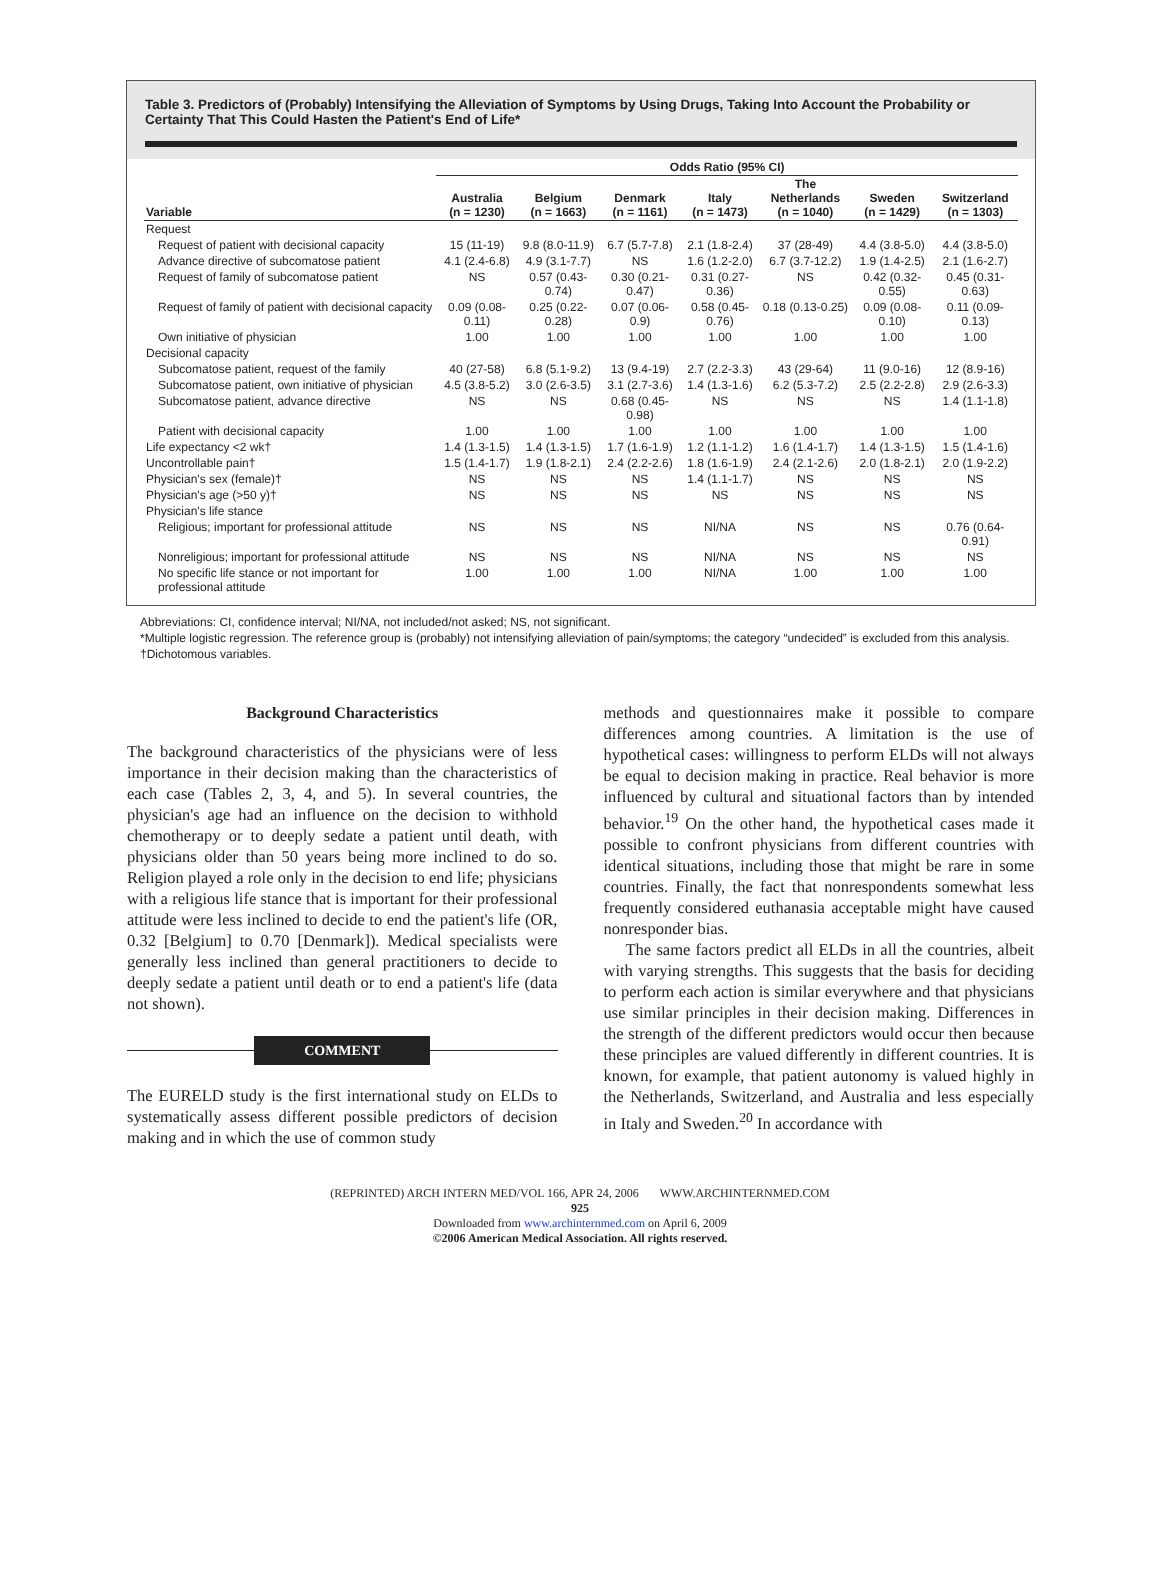Table 3. Predictors of (Probably) Intensifying the Alleviation of Symptoms by Using Drugs, Taking Into Account the Probability or Certainty That This Could Hasten the Patient's End of Life*
| | Odds Ratio (95% CI) | | | | | | |
| --- | --- | --- | --- | --- | --- | --- | --- |
| Variable | Australia (n = 1230) | Belgium (n = 1663) | Denmark (n = 1161) | Italy (n = 1473) | The Netherlands (n = 1040) | Sweden (n = 1429) | Switzerland (n = 1303) |
| Request | | | | | | | |
| Request of patient with decisional capacity | 15 (11-19) | 9.8 (8.0-11.9) | 6.7 (5.7-7.8) | 2.1 (1.8-2.4) | 37 (28-49) | 4.4 (3.8-5.0) | 4.4 (3.8-5.0) |
| Advance directive of subcomatose patient | 4.1 (2.4-6.8) | 4.9 (3.1-7.7) | NS | 1.6 (1.2-2.0) | 6.7 (3.7-12.2) | 1.9 (1.4-2.5) | 2.1 (1.6-2.7) |
| Request of family of subcomatose patient | NS | 0.57 (0.43-0.74) | 0.30 (0.21-0.47) | 0.31 (0.27-0.36) | NS | 0.42 (0.32-0.55) | 0.45 (0.31-0.63) |
| Request of family of patient with decisional capacity | 0.09 (0.08-0.11) | 0.25 (0.22-0.28) | 0.07 (0.06-0.9) | 0.58 (0.45-0.76) | 0.18 (0.13-0.25) | 0.09 (0.08-0.10) | 0.11 (0.09-0.13) |
| Own initiative of physician | 1.00 | 1.00 | 1.00 | 1.00 | 1.00 | 1.00 | 1.00 |
| Decisional capacity | | | | | | | |
| Subcomatose patient, request of the family | 40 (27-58) | 6.8 (5.1-9.2) | 13 (9.4-19) | 2.7 (2.2-3.3) | 43 (29-64) | 11 (9.0-16) | 12 (8.9-16) |
| Subcomatose patient, own initiative of physician | 4.5 (3.8-5.2) | 3.0 (2.6-3.5) | 3.1 (2.7-3.6) | 1.4 (1.3-1.6) | 6.2 (5.3-7.2) | 2.5 (2.2-2.8) | 2.9 (2.6-3.3) |
| Subcomatose patient, advance directive | NS | NS | 0.68 (0.45-0.98) | NS | NS | NS | 1.4 (1.1-1.8) |
| Patient with decisional capacity | 1.00 | 1.00 | 1.00 | 1.00 | 1.00 | 1.00 | 1.00 |
| Life expectancy <2 wk† | 1.4 (1.3-1.5) | 1.4 (1.3-1.5) | 1.7 (1.6-1.9) | 1.2 (1.1-1.2) | 1.6 (1.4-1.7) | 1.4 (1.3-1.5) | 1.5 (1.4-1.6) |
| Uncontrollable pain† | 1.5 (1.4-1.7) | 1.9 (1.8-2.1) | 2.4 (2.2-2.6) | 1.8 (1.6-1.9) | 2.4 (2.1-2.6) | 2.0 (1.8-2.1) | 2.0 (1.9-2.2) |
| Physician's sex (female)† | NS | NS | NS | 1.4 (1.1-1.7) | NS | NS | NS |
| Physician's age (>50 y)† | NS | NS | NS | NS | NS | NS | NS |
| Physician's life stance | | | | | | | |
| Religious; important for professional attitude | NS | NS | NS | NI/NA | NS | NS | 0.76 (0.64-0.91) |
| Nonreligious; important for professional attitude | NS | NS | NS | NI/NA | NS | NS | NS |
| No specific life stance or not important for professional attitude | 1.00 | 1.00 | 1.00 | NI/NA | 1.00 | 1.00 | 1.00 |
Abbreviations: CI, confidence interval; NI/NA, not included/not asked; NS, not significant.
*Multiple logistic regression. The reference group is (probably) not intensifying alleviation of pain/symptoms; the category “undecided” is excluded from this analysis.
†Dichotomous variables.
Background Characteristics
The background characteristics of the physicians were of less importance in their decision making than the characteristics of each case (Tables 2, 3, 4, and 5). In several countries, the physician's age had an influence on the decision to withhold chemotherapy or to deeply sedate a patient until death, with physicians older than 50 years being more inclined to do so. Religion played a role only in the decision to end life; physicians with a religious life stance that is important for their professional attitude were less inclined to decide to end the patient's life (OR, 0.32 [Belgium] to 0.70 [Denmark]). Medical specialists were generally less inclined than general practitioners to decide to deeply sedate a patient until death or to end a patient's life (data not shown).
COMMENT
The EURELD study is the first international study on ELDs to systematically assess different possible predictors of decision making and in which the use of common study
methods and questionnaires make it possible to compare differences among countries. A limitation is the use of hypothetical cases: willingness to perform ELDs will not always be equal to decision making in practice. Real behavior is more influenced by cultural and situational factors than by intended behavior.<sup>19</sup> On the other hand, the hypothetical cases made it possible to confront physicians from different countries with identical situations, including those that might be rare in some countries. Finally, the fact that nonrespondents somewhat less frequently considered euthanasia acceptable might have caused nonresponder bias.
The same factors predict all ELDs in all the countries, albeit with varying strengths. This suggests that the basis for deciding to perform each action is similar everywhere and that physicians use similar principles in their decision making. Differences in the strength of the different predictors would occur then because these principles are valued differently in different countries. It is known, for example, that patient autonomy is valued highly in the Netherlands, Switzerland, and Australia and less especially in Italy and Sweden.<sup>20</sup> In accordance with
(REPRINTED) ARCH INTERN MED/VOL 166, APR 24, 2006 WWW.ARCHINTERNMED.COM
925
Downloaded from www.archinternmed.com on April 6, 2009
©2006 American Medical Association. All rights reserved.